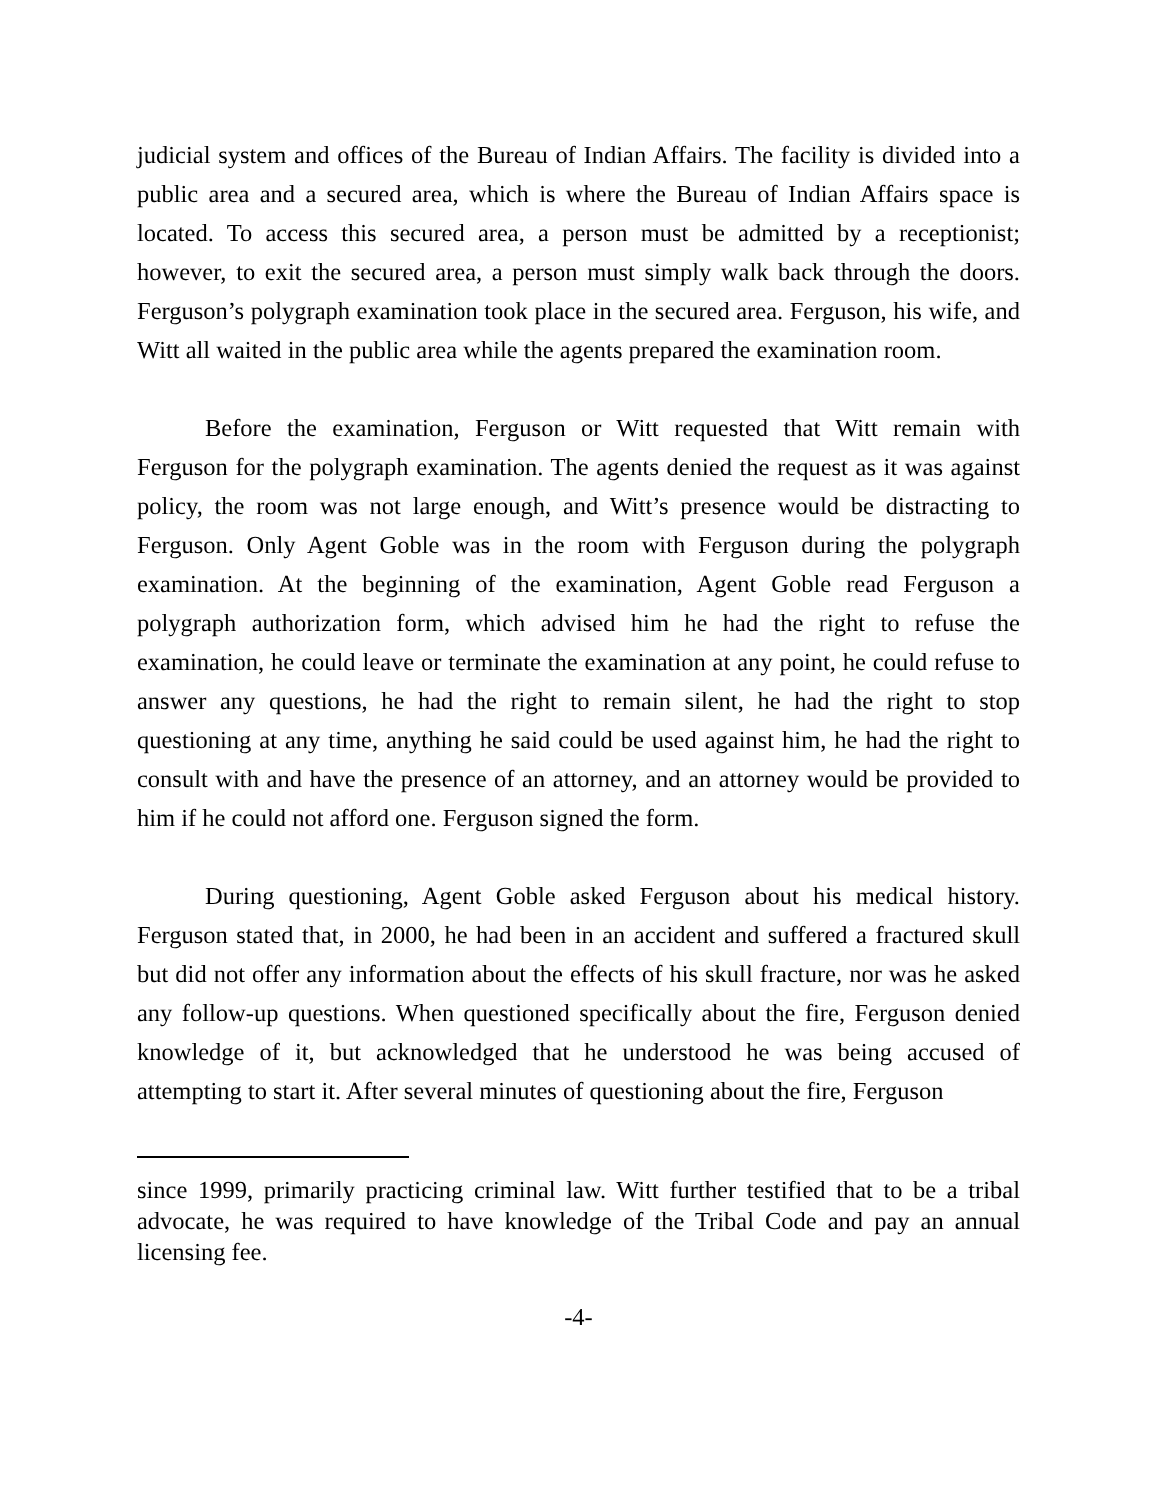judicial system and offices of the Bureau of Indian Affairs. The facility is divided into a public area and a secured area, which is where the Bureau of Indian Affairs space is located. To access this secured area, a person must be admitted by a receptionist; however, to exit the secured area, a person must simply walk back through the doors. Ferguson’s polygraph examination took place in the secured area. Ferguson, his wife, and Witt all waited in the public area while the agents prepared the examination room.
Before the examination, Ferguson or Witt requested that Witt remain with Ferguson for the polygraph examination. The agents denied the request as it was against policy, the room was not large enough, and Witt’s presence would be distracting to Ferguson. Only Agent Goble was in the room with Ferguson during the polygraph examination. At the beginning of the examination, Agent Goble read Ferguson a polygraph authorization form, which advised him he had the right to refuse the examination, he could leave or terminate the examination at any point, he could refuse to answer any questions, he had the right to remain silent, he had the right to stop questioning at any time, anything he said could be used against him, he had the right to consult with and have the presence of an attorney, and an attorney would be provided to him if he could not afford one. Ferguson signed the form.
During questioning, Agent Goble asked Ferguson about his medical history. Ferguson stated that, in 2000, he had been in an accident and suffered a fractured skull but did not offer any information about the effects of his skull fracture, nor was he asked any follow-up questions. When questioned specifically about the fire, Ferguson denied knowledge of it, but acknowledged that he understood he was being accused of attempting to start it. After several minutes of questioning about the fire, Ferguson
since 1999, primarily practicing criminal law. Witt further testified that to be a tribal advocate, he was required to have knowledge of the Tribal Code and pay an annual licensing fee.
-4-